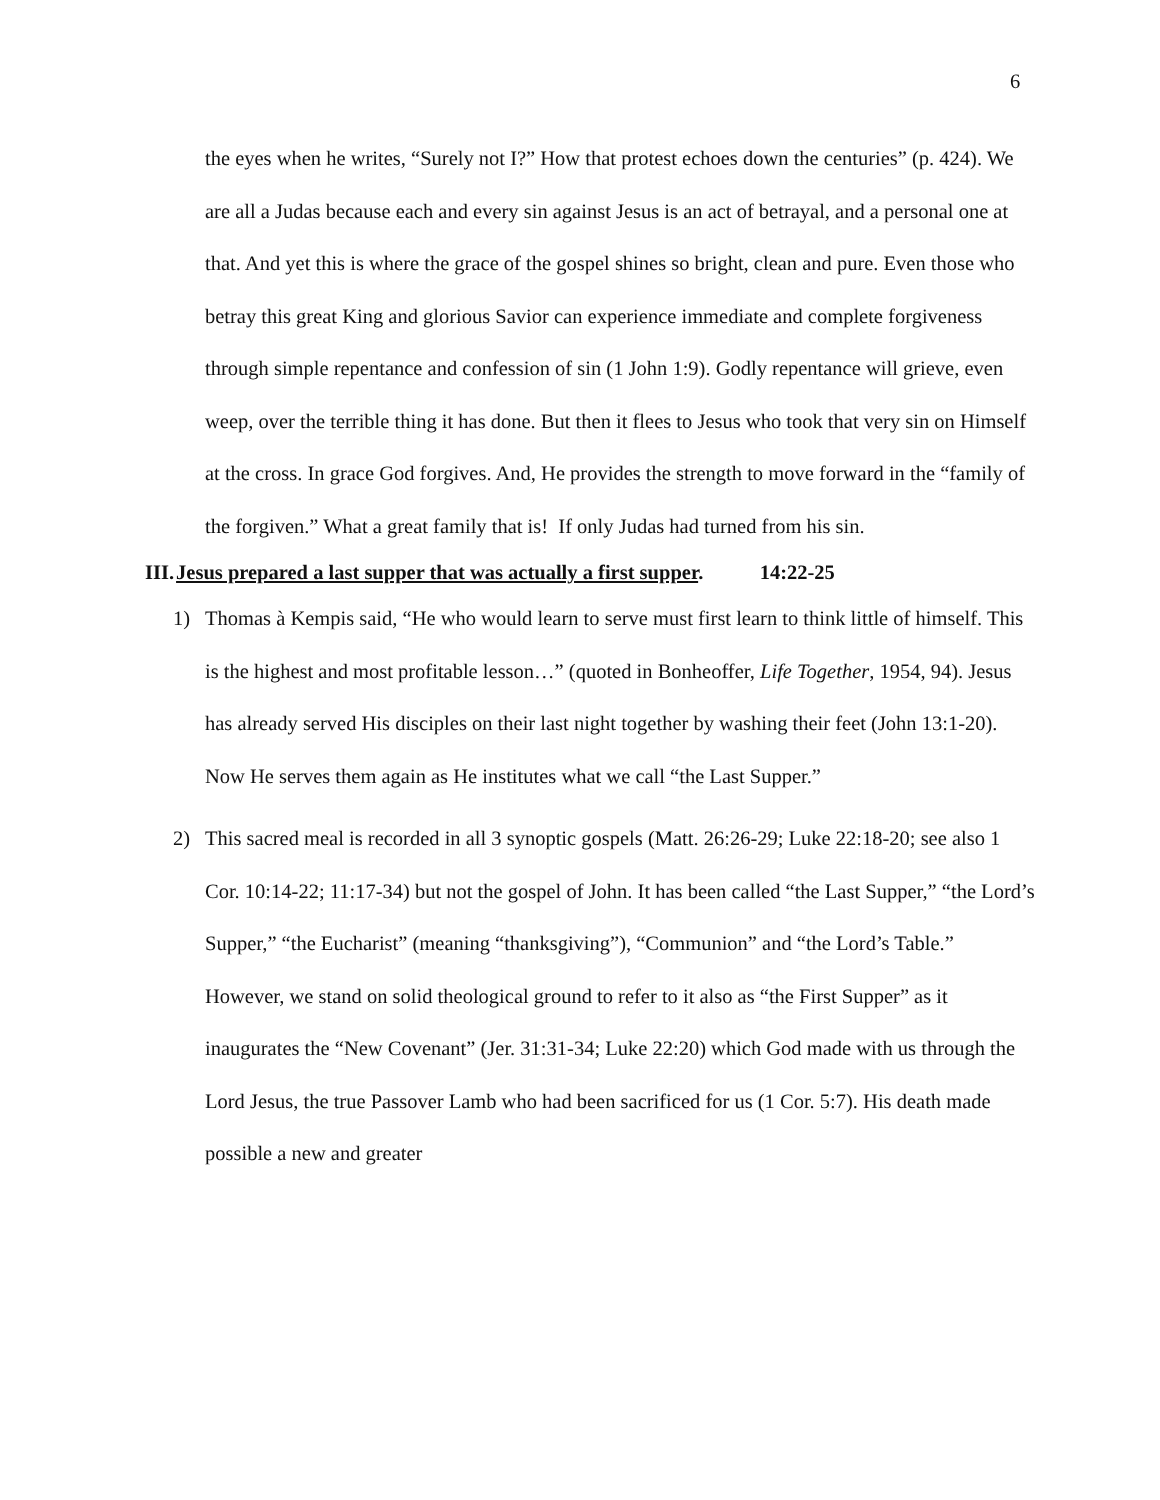6
the eyes when he writes, “Surely not I?” How that protest echoes down the centuries” (p. 424). We are all a Judas because each and every sin against Jesus is an act of betrayal, and a personal one at that. And yet this is where the grace of the gospel shines so bright, clean and pure. Even those who betray this great King and glorious Savior can experience immediate and complete forgiveness through simple repentance and confession of sin (1 John 1:9). Godly repentance will grieve, even weep, over the terrible thing it has done. But then it flees to Jesus who took that very sin on Himself at the cross. In grace God forgives. And, He provides the strength to move forward in the “family of the forgiven.” What a great family that is! If only Judas had turned from his sin.
III.Jesus prepared a last supper that was actually a first supper. 14:22-25
1) Thomas à Kempis said, “He who would learn to serve must first learn to think little of himself. This is the highest and most profitable lesson…” (quoted in Bonheoffer, Life Together, 1954, 94). Jesus has already served His disciples on their last night together by washing their feet (John 13:1-20). Now He serves them again as He institutes what we call “the Last Supper.”
2) This sacred meal is recorded in all 3 synoptic gospels (Matt. 26:26-29; Luke 22:18-20; see also 1 Cor. 10:14-22; 11:17-34) but not the gospel of John. It has been called “the Last Supper,” “the Lord’s Supper,” “the Eucharist” (meaning “thanksgiving”), “Communion” and “the Lord’s Table.” However, we stand on solid theological ground to refer to it also as “the First Supper” as it inaugurates the “New Covenant” (Jer. 31:31-34; Luke 22:20) which God made with us through the Lord Jesus, the true Passover Lamb who had been sacrificed for us (1 Cor. 5:7). His death made possible a new and greater